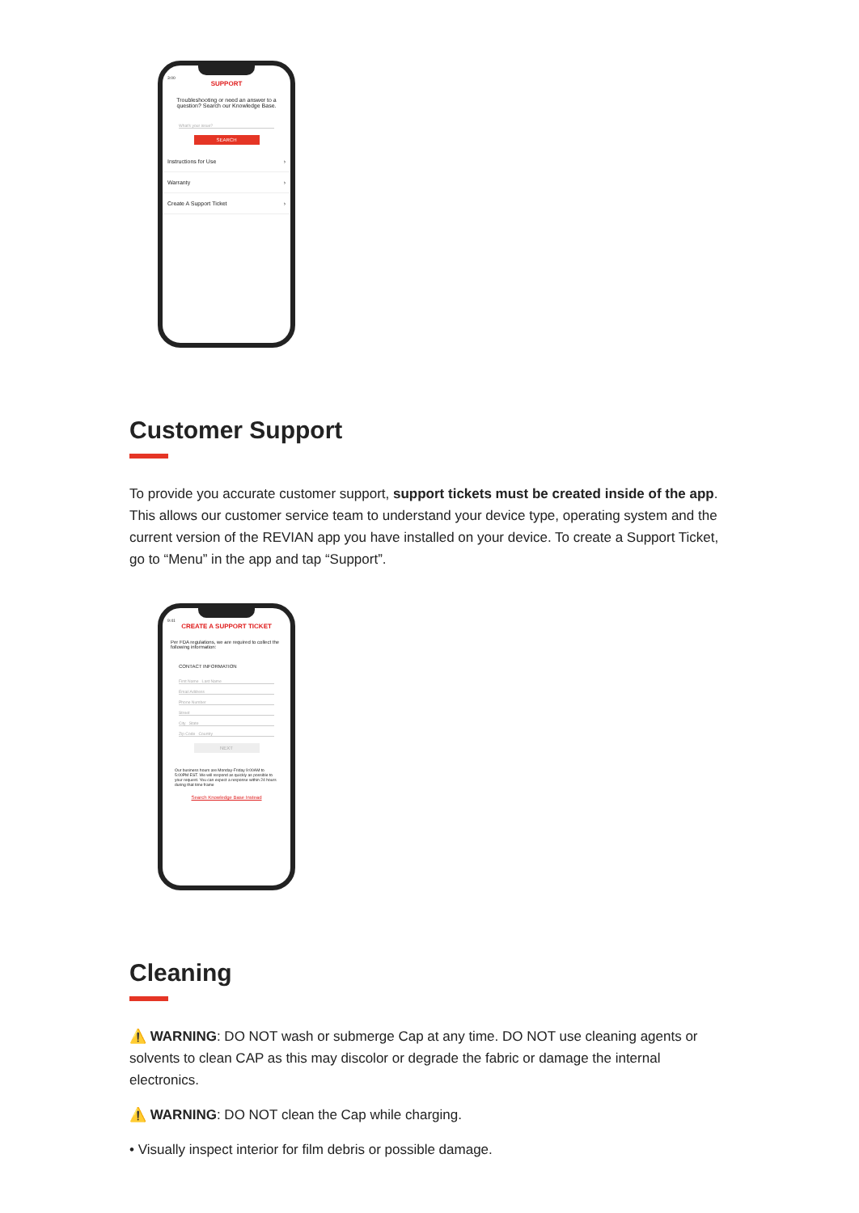3:00
SUPPORT
Troubleshooting or need an answer to a question? Search our Knowledge Base.
What's your issue?
SEARCH
Instructions for Use ›
Warranty ›
Create A Support Ticket ›
Customer Support
To provide you accurate customer support, support tickets must be created inside of the app. This allows our customer service team to understand your device type, operating system and the current version of the REVIAN app you have installed on your device. To create a Support Ticket, go to “Menu” in the app and tap “Support”.
9:41
CREATE A SUPPORT TICKET
Per FDA regulations, we are required to collect the following information:
CONTACT INFORMATION
First Name Last Name
Email Address
Phone Number
Street
City State
Zip Code Country
NEXT
Our business hours are Monday-Friday 9:00AM to 5:00PM EST. We will respond as quickly as possible to your request. You can expect a response within 24 hours during that time frame
Search Knowledge Base Instead
Cleaning
⚠️ WARNING: DO NOT wash or submerge Cap at any time. DO NOT use cleaning agents or solvents to clean CAP as this may discolor or degrade the fabric or damage the internal electronics.
⚠️ WARNING: DO NOT clean the Cap while charging.
• Visually inspect interior for film debris or possible damage.